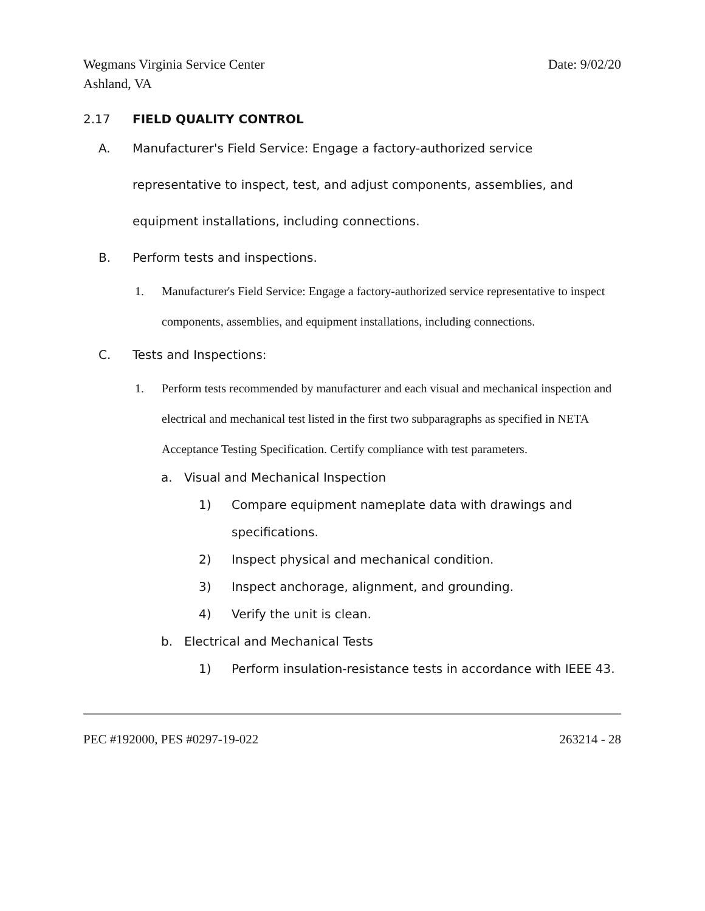Wegmans Virginia Service Center
Ashland, VA
Date: 9/02/20
2.17 FIELD QUALITY CONTROL
A. Manufacturer's Field Service: Engage a factory-authorized service representative to inspect, test, and adjust components, assemblies, and equipment installations, including connections.
B. Perform tests and inspections.
1. Manufacturer's Field Service: Engage a factory-authorized service representative to inspect components, assemblies, and equipment installations, including connections.
C. Tests and Inspections:
1. Perform tests recommended by manufacturer and each visual and mechanical inspection and electrical and mechanical test listed in the first two subparagraphs as specified in NETA Acceptance Testing Specification. Certify compliance with test parameters.
a. Visual and Mechanical Inspection
1) Compare equipment nameplate data with drawings and specifications.
2) Inspect physical and mechanical condition.
3) Inspect anchorage, alignment, and grounding.
4) Verify the unit is clean.
b. Electrical and Mechanical Tests
1) Perform insulation-resistance tests in accordance with IEEE 43.
PEC #192000, PES #0297-19-022 263214 - 28